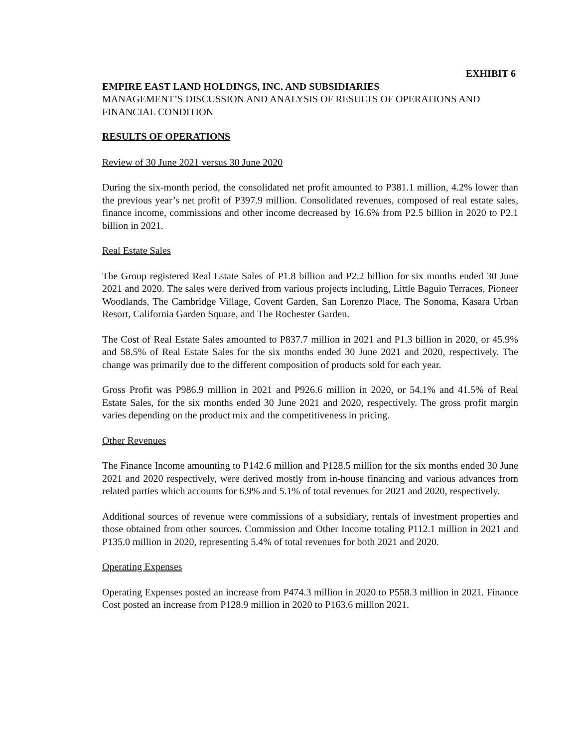EXHIBIT 6
EMPIRE EAST LAND HOLDINGS, INC. AND SUBSIDIARIES
MANAGEMENT’S DISCUSSION AND ANALYSIS OF RESULTS OF OPERATIONS AND FINANCIAL CONDITION
RESULTS OF OPERATIONS
Review of 30 June 2021 versus 30 June 2020
During the six-month period, the consolidated net profit amounted to P381.1 million, 4.2% lower than the previous year’s net profit of P397.9 million. Consolidated revenues, composed of real estate sales, finance income, commissions and other income decreased by 16.6% from P2.5 billion in 2020 to P2.1 billion in 2021.
Real Estate Sales
The Group registered Real Estate Sales of P1.8 billion and P2.2 billion for six months ended 30 June 2021 and 2020. The sales were derived from various projects including, Little Baguio Terraces, Pioneer Woodlands, The Cambridge Village, Covent Garden, San Lorenzo Place, The Sonoma, Kasara Urban Resort, California Garden Square, and The Rochester Garden.
The Cost of Real Estate Sales amounted to P837.7 million in 2021 and P1.3 billion in 2020, or 45.9% and 58.5% of Real Estate Sales for the six months ended 30 June 2021 and 2020, respectively. The change was primarily due to the different composition of products sold for each year.
Gross Profit was P986.9 million in 2021 and P926.6 million in 2020, or 54.1% and 41.5% of Real Estate Sales, for the six months ended 30 June 2021 and 2020, respectively. The gross profit margin varies depending on the product mix and the competitiveness in pricing.
Other Revenues
The Finance Income amounting to P142.6 million and P128.5 million for the six months ended 30 June 2021 and 2020 respectively, were derived mostly from in-house financing and various advances from related parties which accounts for 6.9% and 5.1% of total revenues for 2021 and 2020, respectively.
Additional sources of revenue were commissions of a subsidiary, rentals of investment properties and those obtained from other sources. Commission and Other Income totaling P112.1 million in 2021 and P135.0 million in 2020, representing 5.4% of total revenues for both 2021 and 2020.
Operating Expenses
Operating Expenses posted an increase from P474.3 million in 2020 to P558.3 million in 2021. Finance Cost posted an increase from P128.9 million in 2020 to P163.6 million 2021.